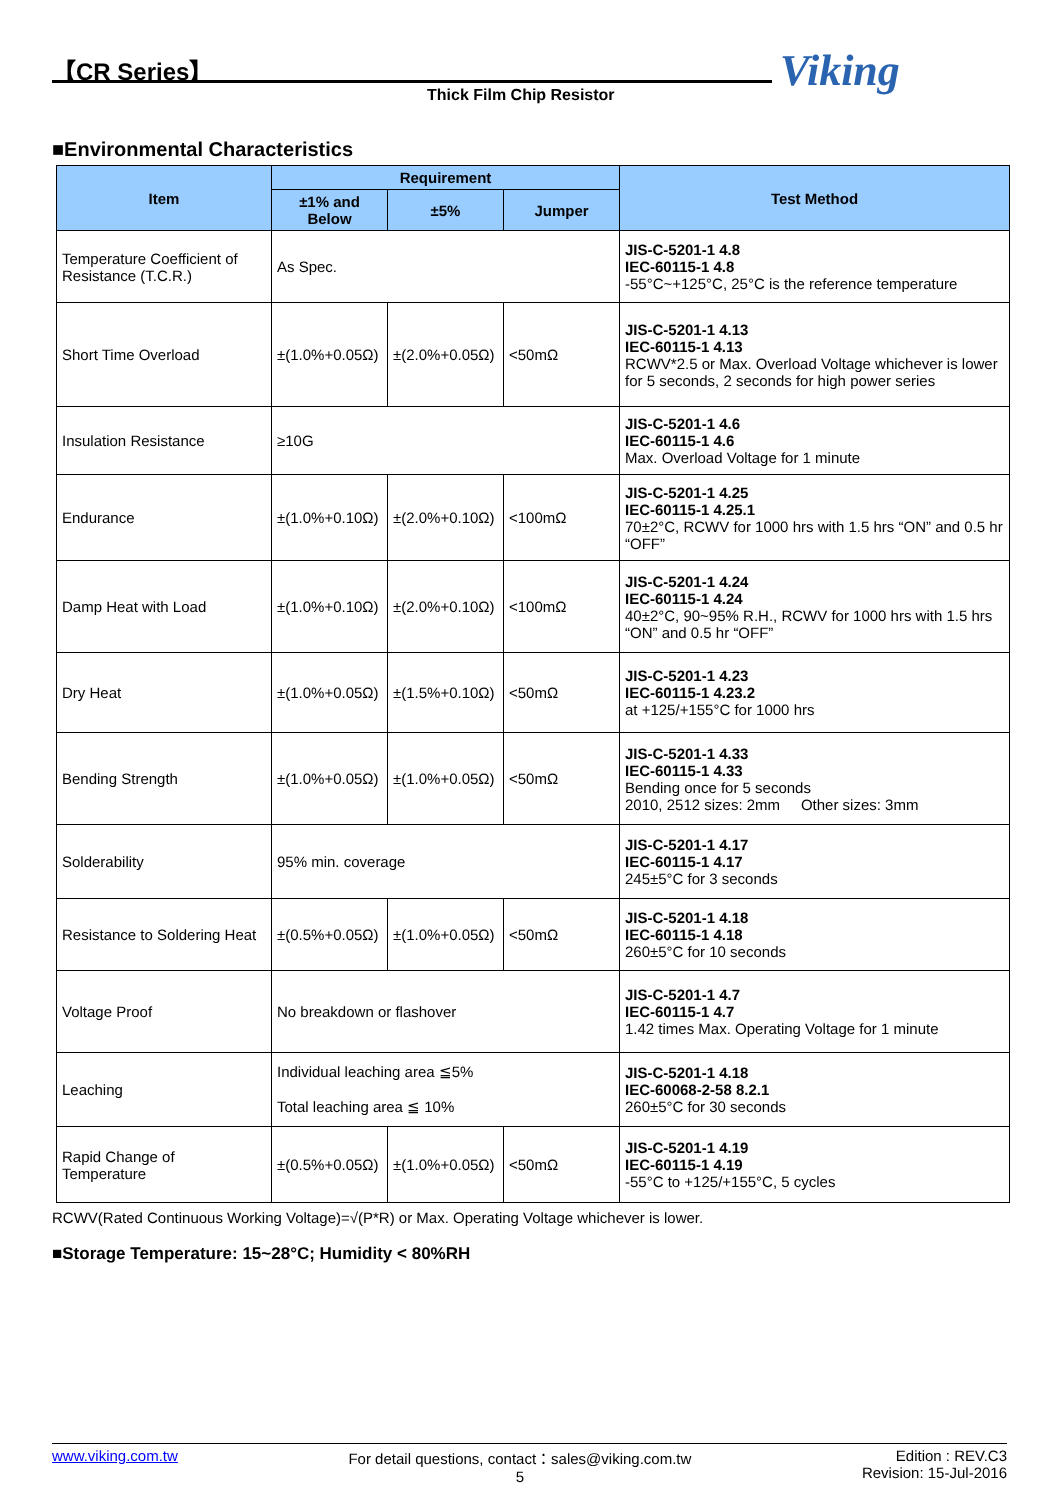【CR Series】
Thick Film Chip Resistor Viking
■Environmental Characteristics
| Item | Requirement | | | Test Method |
| --- | --- | --- | --- | --- |
| | ±1% and Below | ±5% | Jumper | |
| Temperature Coefficient of Resistance (T.C.R.) | As Spec. | | | JIS-C-5201-1 4.8 IEC-60115-1 4.8 -55°C~+125°C, 25°C is the reference temperature |
| Short Time Overload | ±(1.0%+0.05Ω) | ±(2.0%+0.05Ω) | <50mΩ | JIS-C-5201-1 4.13 IEC-60115-1 4.13 RCWV*2.5 or Max. Overload Voltage whichever is lower for 5 seconds, 2 seconds for high power series |
| Insulation Resistance | ≥10G | | | JIS-C-5201-1 4.6 IEC-60115-1 4.6 Max. Overload Voltage for 1 minute |
| Endurance | ±(1.0%+0.10Ω) | ±(2.0%+0.10Ω) | <100mΩ | JIS-C-5201-1 4.25 IEC-60115-1 4.25.1 70±2°C, RCWV for 1000 hrs with 1.5 hrs “ON” and 0.5 hr “OFF” |
| Damp Heat with Load | ±(1.0%+0.10Ω) | ±(2.0%+0.10Ω) | <100mΩ | JIS-C-5201-1 4.24 IEC-60115-1 4.24 40±2°C, 90~95% R.H., RCWV for 1000 hrs with 1.5 hrs “ON” and 0.5 hr “OFF” |
| Dry Heat | ±(1.0%+0.05Ω) | ±(1.5%+0.10Ω) | <50mΩ | JIS-C-5201-1 4.23 IEC-60115-1 4.23.2 at +125/+155°C for 1000 hrs |
| Bending Strength | ±(1.0%+0.05Ω) | ±(1.0%+0.05Ω) | <50mΩ | JIS-C-5201-1 4.33 IEC-60115-1 4.33 Bending once for 5 seconds 2010, 2512 sizes: 2mm Other sizes: 3mm |
| Solderability | 95% min. coverage | | | JIS-C-5201-1 4.17 IEC-60115-1 4.17 245±5°C for 3 seconds |
| Resistance to Soldering Heat | ±(0.5%+0.05Ω) | ±(1.0%+0.05Ω) | <50mΩ | JIS-C-5201-1 4.18 IEC-60115-1 4.18 260±5°C for 10 seconds |
| Voltage Proof | No breakdown or flashover | | | JIS-C-5201-1 4.7 IEC-60115-1 4.7 1.42 times Max. Operating Voltage for 1 minute |
| Leaching | Individual leaching area ≦5% Total leaching area ≦ 10% | | | JIS-C-5201-1 4.18 IEC-60068-2-58 8.2.1 260±5°C for 30 seconds |
| Rapid Change of Temperature | ±(0.5%+0.05Ω) | ±(1.0%+0.05Ω) | <50mΩ | JIS-C-5201-1 4.19 IEC-60115-1 4.19 -55°C to +125/+155°C, 5 cycles |
RCWV(Rated Continuous Working Voltage)=√(P*R) or Max. Operating Voltage whichever is lower.
■Storage Temperature: 15~28°C; Humidity < 80%RH
www.viking.com.tw For detail questions, contact：sales@viking.com.tw
5
Edition : REV.C3
Revision: 15-Jul-2016